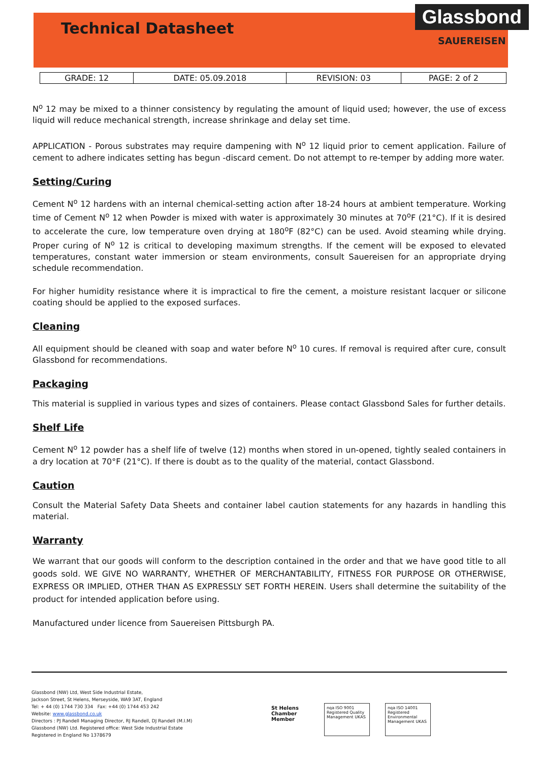Technical Datasheet
Glassbond
SAUEREISEN
| GRADE: 12 | DATE: 05.09.2018 | REVISION: 03 | PAGE: 2 of 2 |
N<sup>o</sup> 12 may be mixed to a thinner consistency by regulating the amount of liquid used; however, the use of excess liquid will reduce mechanical strength, increase shrinkage and delay set time.
APPLICATION - Porous substrates may require dampening with N<sup>o</sup> 12 liquid prior to cement application. Failure of cement to adhere indicates setting has begun -discard cement. Do not attempt to re-temper by adding more water.
Setting/Curing
Cement N<sup>o</sup> 12 hardens with an internal chemical-setting action after 18-24 hours at ambient temperature. Working time of Cement N<sup>o</sup> 12 when Powder is mixed with water is approximately 30 minutes at 70<sup>o</sup>F (21°C). If it is desired to accelerate the cure, low temperature oven drying at 180<sup>o</sup>F (82°C) can be used. Avoid steaming while drying. Proper curing of N<sup>o</sup> 12 is critical to developing maximum strengths. If the cement will be exposed to elevated temperatures, constant water immersion or steam environments, consult Sauereisen for an appropriate drying schedule recommendation.
For higher humidity resistance where it is impractical to fire the cement, a moisture resistant lacquer or silicone coating should be applied to the exposed surfaces.
Cleaning
All equipment should be cleaned with soap and water before N<sup>o</sup> 10 cures. If removal is required after cure, consult Glassbond for recommendations.
Packaging
This material is supplied in various types and sizes of containers. Please contact Glassbond Sales for further details.
Shelf Life
Cement N<sup>o</sup> 12 powder has a shelf life of twelve (12) months when stored in un-opened, tightly sealed containers in a dry location at 70°F (21°C). If there is doubt as to the quality of the material, contact Glassbond.
Caution
Consult the Material Safety Data Sheets and container label caution statements for any hazards in handling this material.
Warranty
We warrant that our goods will conform to the description contained in the order and that we have good title to all goods sold. WE GIVE NO WARRANTY, WHETHER OF MERCHANTABILITY, FITNESS FOR PURPOSE OR OTHERWISE, EXPRESS OR IMPLIED, OTHER THAN AS EXPRESSLY SET FORTH HEREIN. Users shall determine the suitability of the product for intended application before using.
Manufactured under licence from Sauereisen Pittsburgh PA.
Glassbond (NW) Ltd, West Side Industrial Estate,
Jackson Street, St Helens, Merseyside, WA9 3AT, England
Tel: + 44 (0) 1744 730 334 Fax: +44 (0) 1744 453 242
Website: www.glassbond.co.uk
Directors : PJ Randell Managing Director, RJ Randell, DJ Randell (M.I.M)
Glassbond (NW) Ltd. Registered office: West Side Industrial Estate
Registered in England No 1378679
St Helens Chamber Member
nqa ISO 9001 Registered Quality Management UKAS
nqa ISO 14001 Registered Environmental Management UKAS